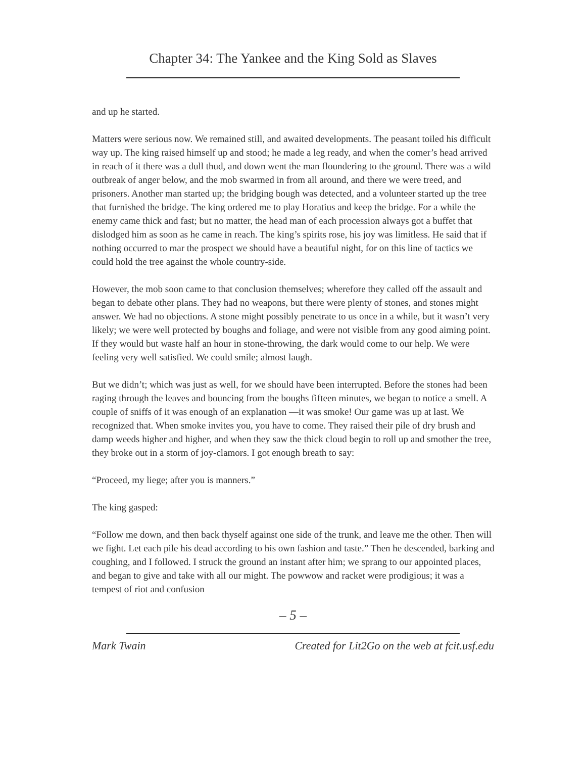Chapter 34: The Yankee and the King Sold as Slaves
and up he started.
Matters were serious now. We remained still, and awaited developments. The peasant toiled his difficult way up. The king raised himself up and stood; he made a leg ready, and when the comer’s head arrived in reach of it there was a dull thud, and down went the man floundering to the ground. There was a wild outbreak of anger below, and the mob swarmed in from all around, and there we were treed, and prisoners. Another man started up; the bridging bough was detected, and a volunteer started up the tree that furnished the bridge. The king ordered me to play Horatius and keep the bridge. For a while the enemy came thick and fast; but no matter, the head man of each procession always got a buffet that dislodged him as soon as he came in reach. The king’s spirits rose, his joy was limitless. He said that if nothing occurred to mar the prospect we should have a beautiful night, for on this line of tactics we could hold the tree against the whole country-side.
However, the mob soon came to that conclusion themselves; wherefore they called off the assault and began to debate other plans. They had no weapons, but there were plenty of stones, and stones might answer. We had no objections. A stone might possibly penetrate to us once in a while, but it wasn’t very likely; we were well protected by boughs and foliage, and were not visible from any good aiming point. If they would but waste half an hour in stone-throwing, the dark would come to our help. We were feeling very well satisfied. We could smile; almost laugh.
But we didn’t; which was just as well, for we should have been interrupted. Before the stones had been raging through the leaves and bouncing from the boughs fifteen minutes, we began to notice a smell. A couple of sniffs of it was enough of an explanation —it was smoke! Our game was up at last. We recognized that. When smoke invites you, you have to come. They raised their pile of dry brush and damp weeds higher and higher, and when they saw the thick cloud begin to roll up and smother the tree, they broke out in a storm of joy-clamors. I got enough breath to say:
“Proceed, my liege; after you is manners.”
The king gasped:
“Follow me down, and then back thyself against one side of the trunk, and leave me the other. Then will we fight. Let each pile his dead according to his own fashion and taste.” Then he descended, barking and coughing, and I followed. I struck the ground an instant after him; we sprang to our appointed places, and began to give and take with all our might. The powwow and racket were prodigious; it was a tempest of riot and confusion
– 5 –
Mark Twain Created for Lit2Go on the web at fcit.usf.edu